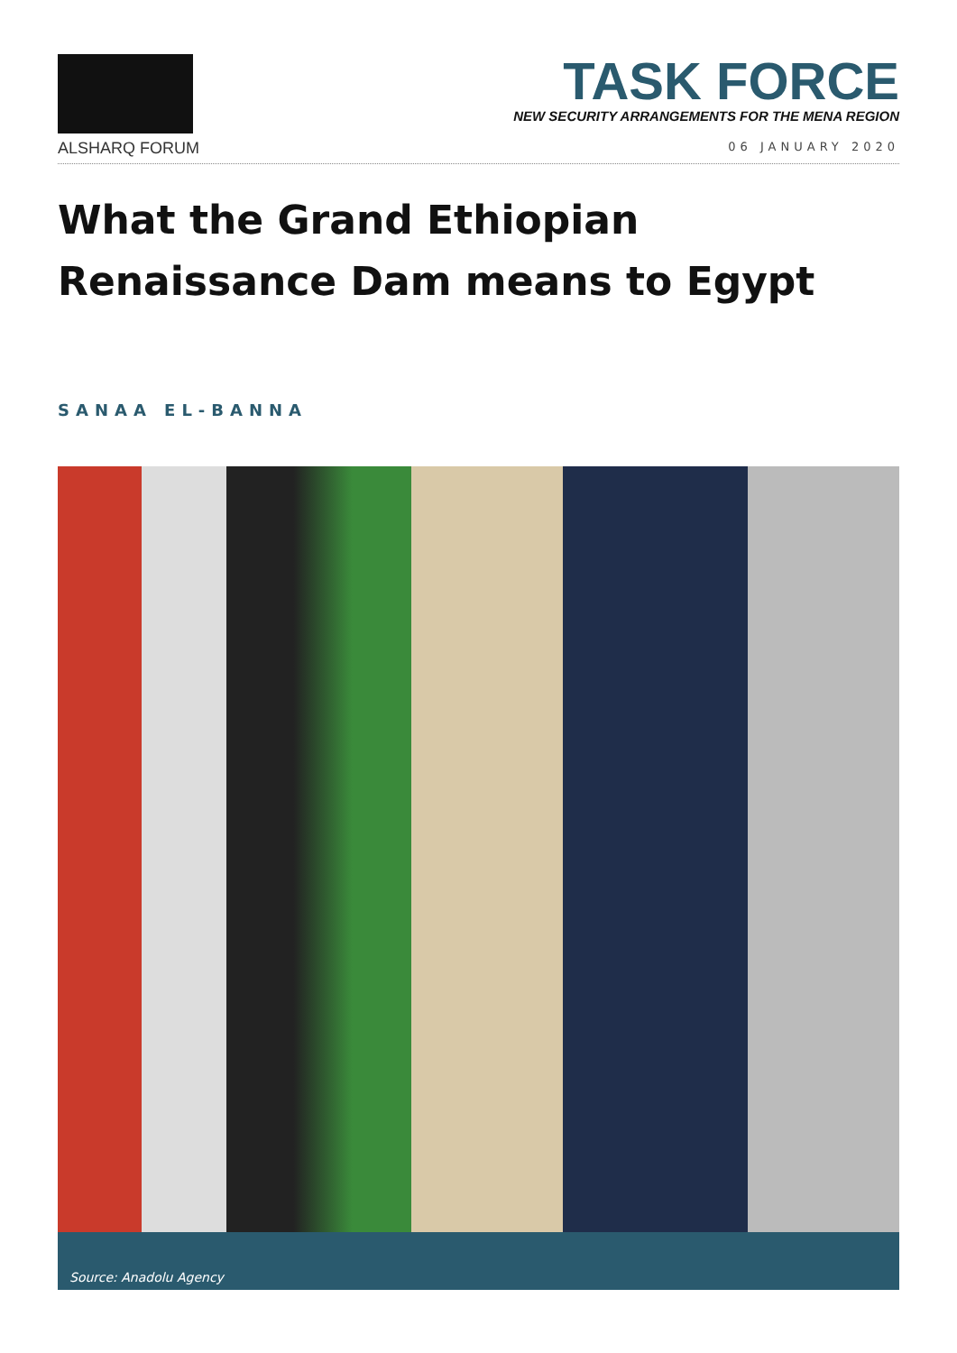ALSHARQ FORUM
TASK FORCE
NEW SECURITY ARRANGEMENTS FOR THE MENA REGION
06 JANUARY 2020
What the Grand Ethiopian
Renaissance Dam means to Egypt
SANAA EL-BANNA
Source: Anadolu Agency